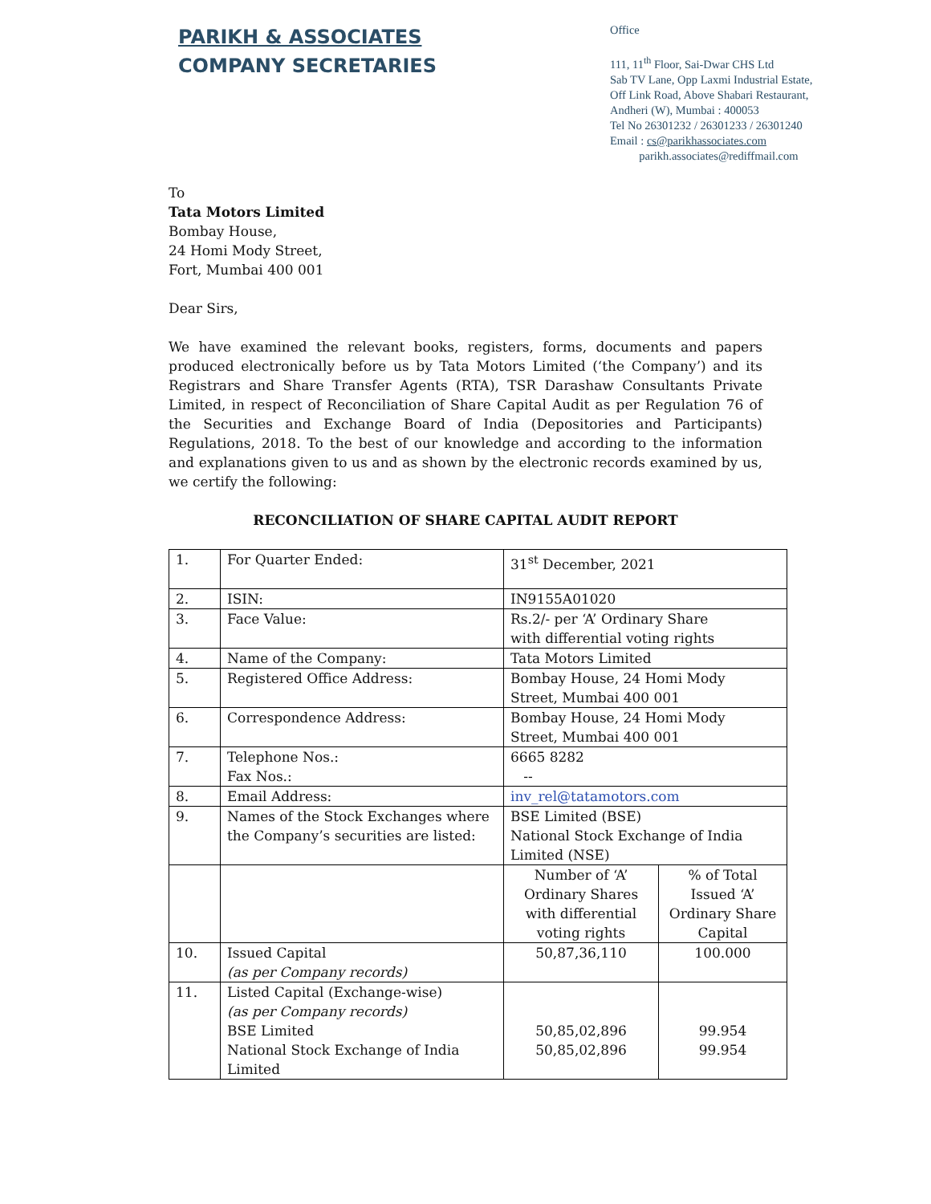PARIKH & ASSOCIATES
COMPANY SECRETARIES
Office
111, 11<sup>th</sup> Floor, Sai-Dwar CHS Ltd
Sab TV Lane, Opp Laxmi Industrial Estate,
Off Link Road, Above Shabari Restaurant,
Andheri (W), Mumbai : 400053
Tel No 26301232 / 26301233 / 26301240
Email : cs@parikhassociates.com
parikh.associates@rediffmail.com
To
Tata Motors Limited
Bombay House,
24 Homi Mody Street,
Fort, Mumbai 400 001
Dear Sirs,
We have examined the relevant books, registers, forms, documents and papers produced electronically before us by Tata Motors Limited (‘the Company’) and its Registrars and Share Transfer Agents (RTA), TSR Darashaw Consultants Private Limited, in respect of Reconciliation of Share Capital Audit as per Regulation 76 of the Securities and Exchange Board of India (Depositories and Participants) Regulations, 2018. To the best of our knowledge and according to the information and explanations given to us and as shown by the electronic records examined by us, we certify the following:
RECONCILIATION OF SHARE CAPITAL AUDIT REPORT
| 1. | For Quarter Ended: | 31<sup>st</sup> December, 2021 | |
| 2. | ISIN: | IN9155A01020 | |
| 3. | Face Value: | Rs.2/- per ‘A’ Ordinary Share with differential voting rights | |
| 4. | Name of the Company: | Tata Motors Limited | |
| 5. | Registered Office Address: | Bombay House, 24 Homi Mody Street, Mumbai 400 001 | |
| 6. | Correspondence Address: | Bombay House, 24 Homi Mody Street, Mumbai 400 001 | |
| 7. | Telephone Nos.: Fax Nos.: | 6665 8282 -- | |
| 8. | Email Address: | inv_rel@tatamotors.com | |
| 9. | Names of the Stock Exchanges where the Company’s securities are listed: | BSE Limited (BSE) National Stock Exchange of India Limited (NSE) | |
| | | Number of ‘A’ Ordinary Shares with differential voting rights | % of Total Issued ‘A’ Ordinary Share Capital |
| 10. | Issued Capital (as per Company records) | 50,87,36,110 | 100.000 |
| 11. | Listed Capital (Exchange-wise) (as per Company records) BSE Limited National Stock Exchange of India Limited | 50,85,02,896 50,85,02,896 | 99.954 99.954 |